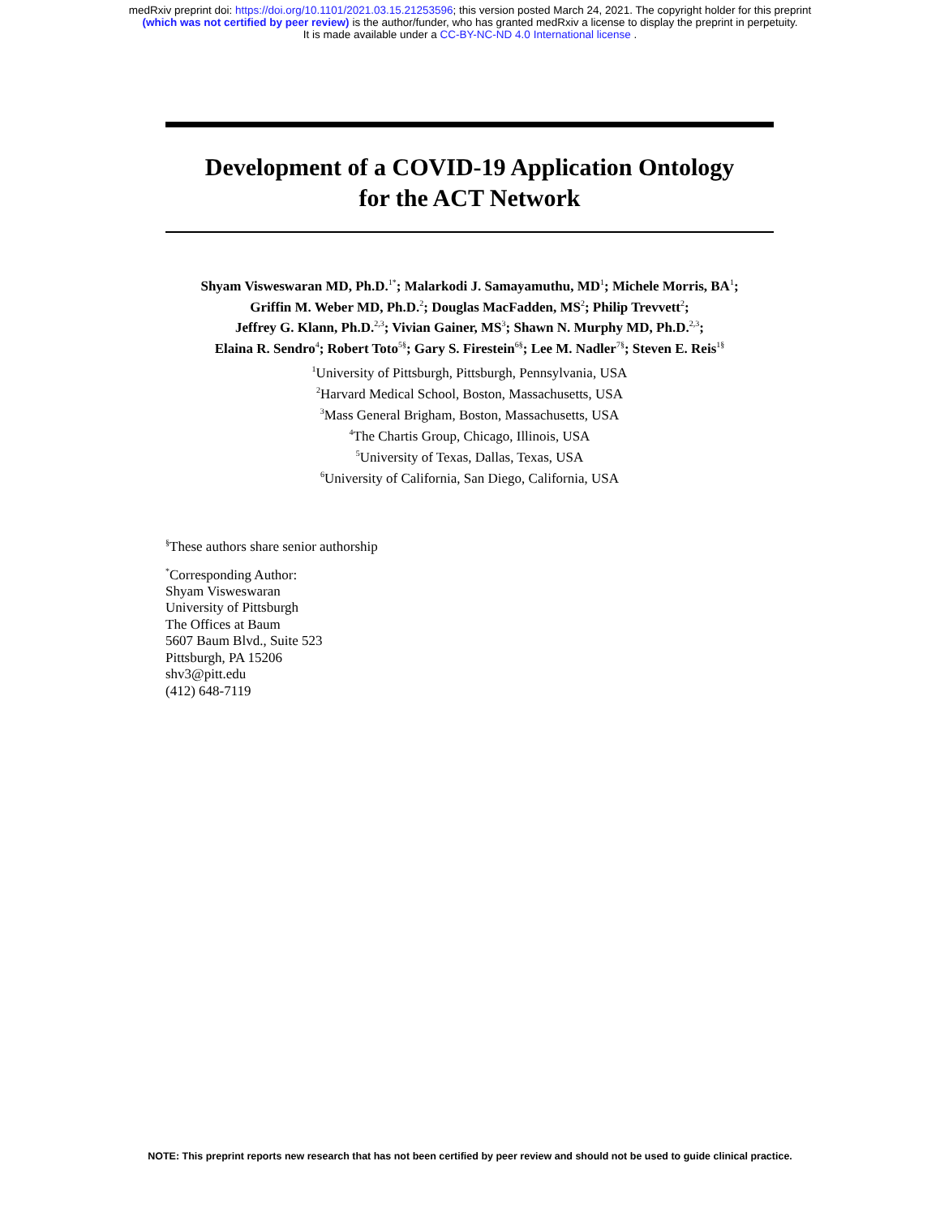medRxiv preprint doi: https://doi.org/10.1101/2021.03.15.21253596; this version posted March 24, 2021. The copyright holder for this preprint
(which was not certified by peer review) is the author/funder, who has granted medRxiv a license to display the preprint in perpetuity.
It is made available under a CC-BY-NC-ND 4.0 International license .
Development of a COVID-19 Application Ontology
for the ACT Network
Shyam Visweswaran MD, Ph.D.<sup>1*</sup>; Malarkodi J. Samayamuthu, MD<sup>1</sup>; Michele Morris, BA<sup>1</sup>;
Griffin M. Weber MD, Ph.D.<sup>2</sup>; Douglas MacFadden, MS<sup>2</sup>; Philip Trevvett<sup>2</sup>;
Jeffrey G. Klann, Ph.D.<sup>2,3</sup>; Vivian Gainer, MS<sup>3</sup>; Shawn N. Murphy MD, Ph.D.<sup>2,3</sup>;
Elaina R. Sendro<sup>4</sup>; Robert Toto<sup>5§</sup>; Gary S. Firestein<sup>6§</sup>; Lee M. Nadler<sup>7§</sup>; Steven E. Reis<sup>1§</sup>
<sup>1</sup> University of Pittsburgh, Pittsburgh, Pennsylvania, USA
<sup>2</sup> Harvard Medical School, Boston, Massachusetts, USA
<sup>3</sup> Mass General Brigham, Boston, Massachusetts, USA
<sup>4</sup> The Chartis Group, Chicago, Illinois, USA
<sup>5</sup> University of Texas, Dallas, Texas, USA
<sup>6</sup> University of California, San Diego, California, USA
<sup>§</sup> These authors share senior authorship
<sup>*</sup> Corresponding Author:
Shyam Visweswaran
University of Pittsburgh
The Offices at Baum
5607 Baum Blvd., Suite 523
Pittsburgh, PA 15206
shv3@pitt.edu
(412) 648-7119
NOTE: This preprint reports new research that has not been certified by peer review and should not be used to guide clinical practice.